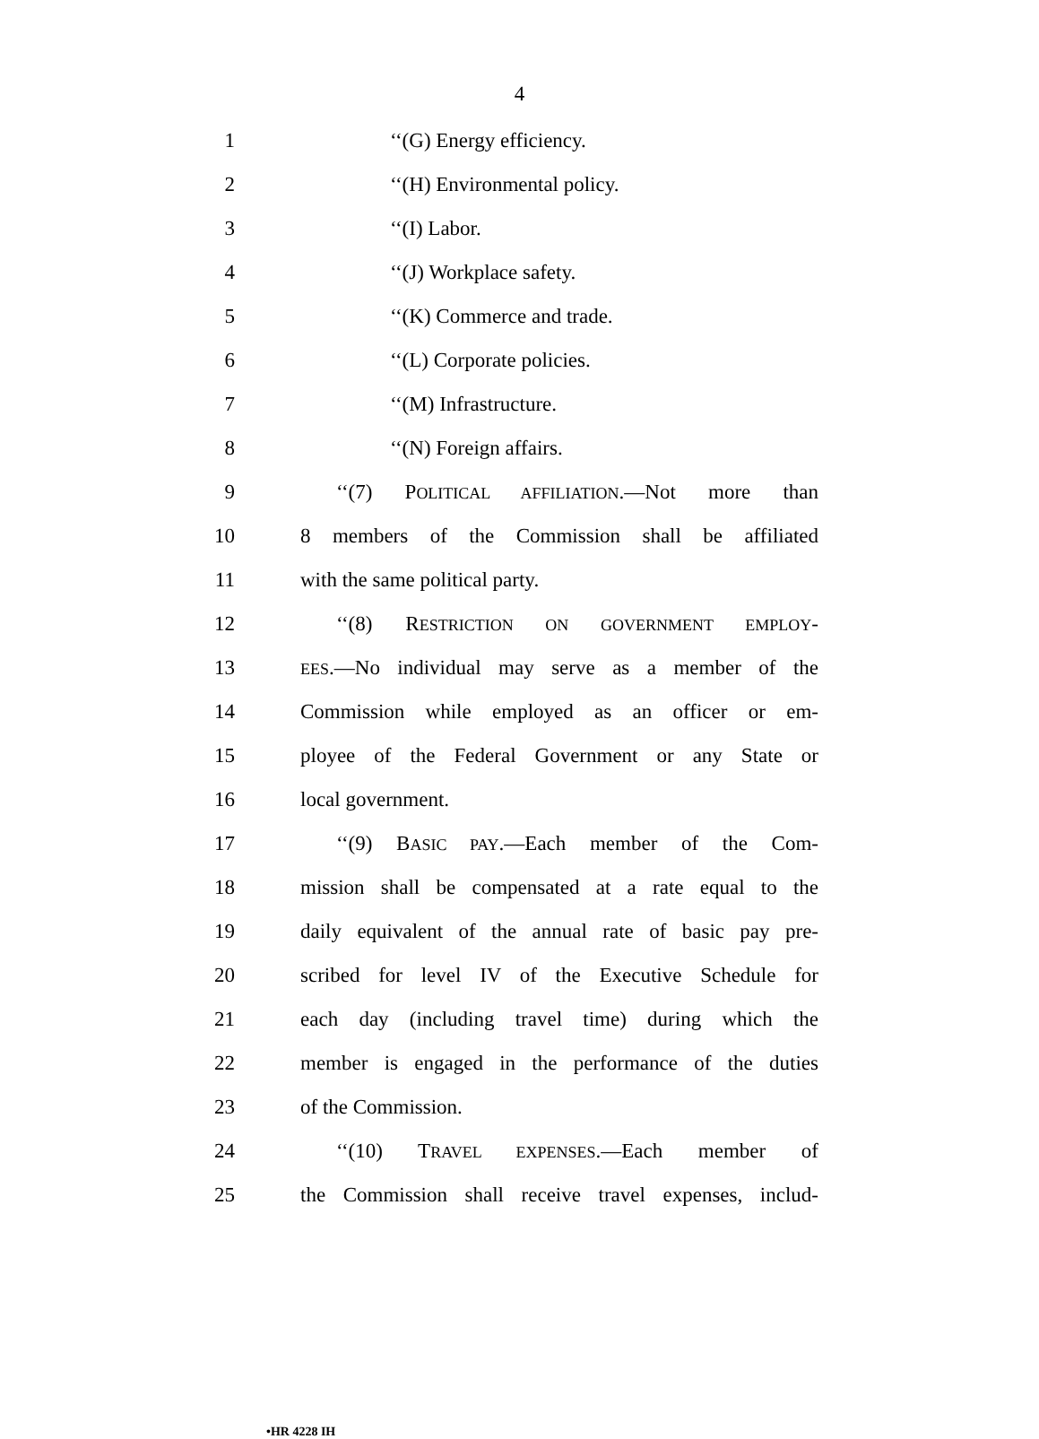4
1 ‘‘(G) Energy efficiency.
2 ‘‘(H) Environmental policy.
3 ‘‘(I) Labor.
4 ‘‘(J) Workplace safety.
5 ‘‘(K) Commerce and trade.
6 ‘‘(L) Corporate policies.
7 ‘‘(M) Infrastructure.
8 ‘‘(N) Foreign affairs.
9 ‘‘(7) POLITICAL AFFILIATION.—Not more than
10 8 members of the Commission shall be affiliated
11 with the same political party.
12 ‘‘(8) RESTRICTION ON GOVERNMENT EMPLOY-
13 EES.—No individual may serve as a member of the
14 Commission while employed as an officer or em-
15 ployee of the Federal Government or any State or
16 local government.
17 ‘‘(9) BASIC PAY.—Each member of the Com-
18 mission shall be compensated at a rate equal to the
19 daily equivalent of the annual rate of basic pay pre-
20 scribed for level IV of the Executive Schedule for
21 each day (including travel time) during which the
22 member is engaged in the performance of the duties
23 of the Commission.
24 ‘‘(10) TRAVEL EXPENSES.—Each member of
25 the Commission shall receive travel expenses, includ-
•HR 4228 IH